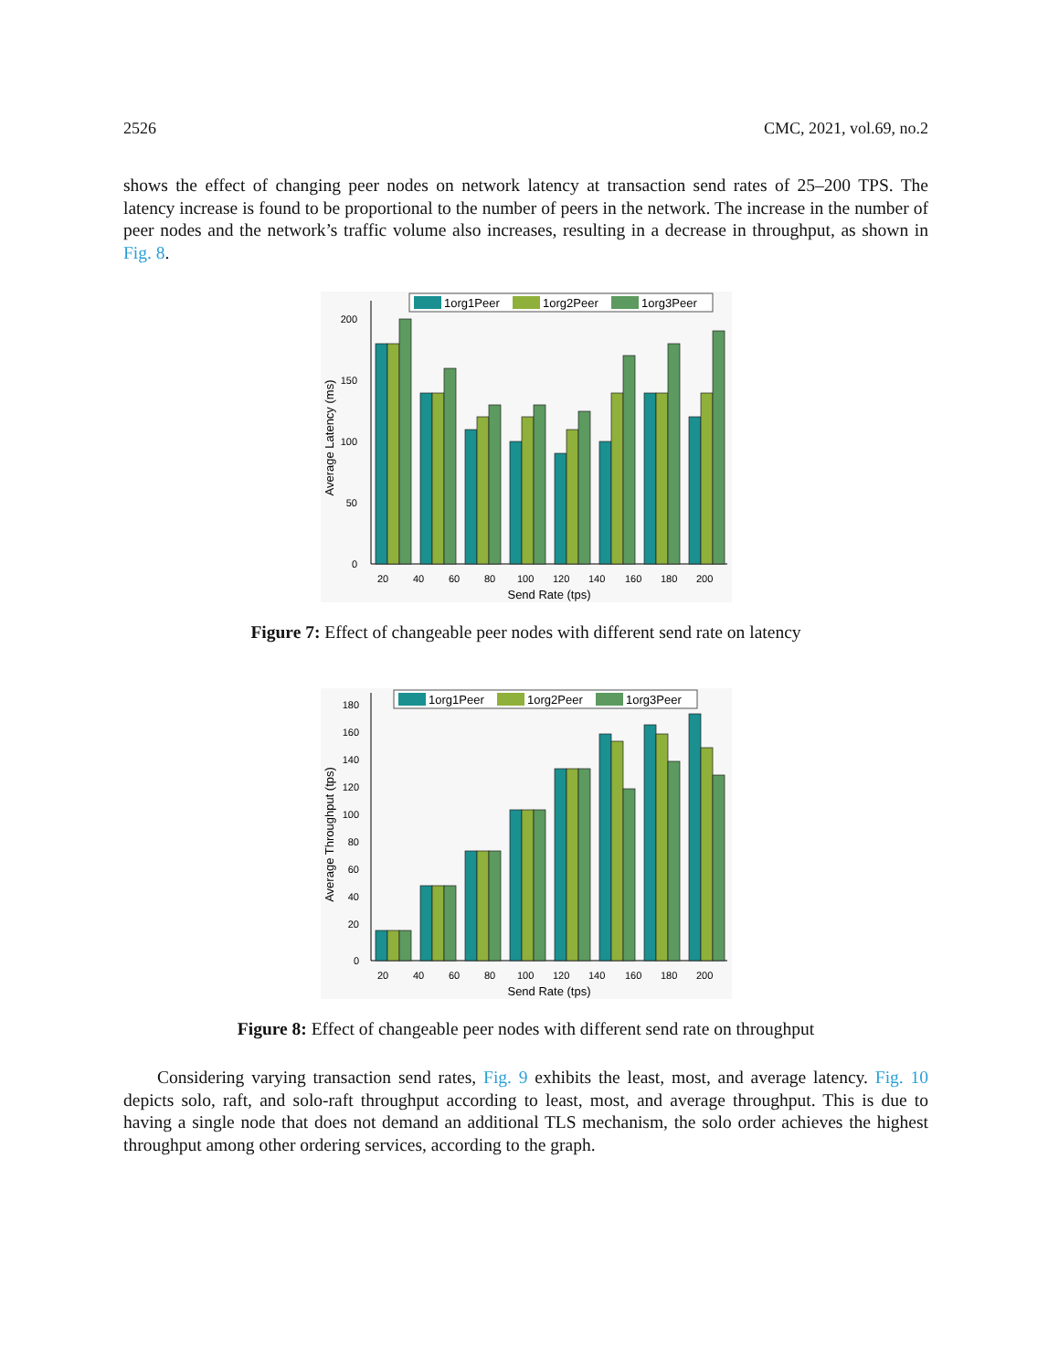2526 CMC, 2021, vol.69, no.2
shows the effect of changing peer nodes on network latency at transaction send rates of 25–200 TPS. The latency increase is found to be proportional to the number of peers in the network. The increase in the number of peer nodes and the network’s traffic volume also increases, resulting in a decrease in throughput, as shown in Fig. 8.
1org1Peer
1org2Peer
1org3Peer
0
50
100
150
200
20 40 60 80 100 120 140 160 180 200
Send Rate (tps)
Average Latency (ms)
Figure 7: Effect of changeable peer nodes with different send rate on latency
1org1Peer
1org2Peer
1org3Peer
0
20
40
60
80
100
120
140
160
180
20 40 60 80 100 120 140 160 180 200
Send Rate (tps)
Average Throughput (tps)
Figure 8: Effect of changeable peer nodes with different send rate on throughput
Considering varying transaction send rates, Fig. 9 exhibits the least, most, and average latency. Fig. 10 depicts solo, raft, and solo-raft throughput according to least, most, and average throughput. This is due to having a single node that does not demand an additional TLS mechanism, the solo order achieves the highest throughput among other ordering services, according to the graph.